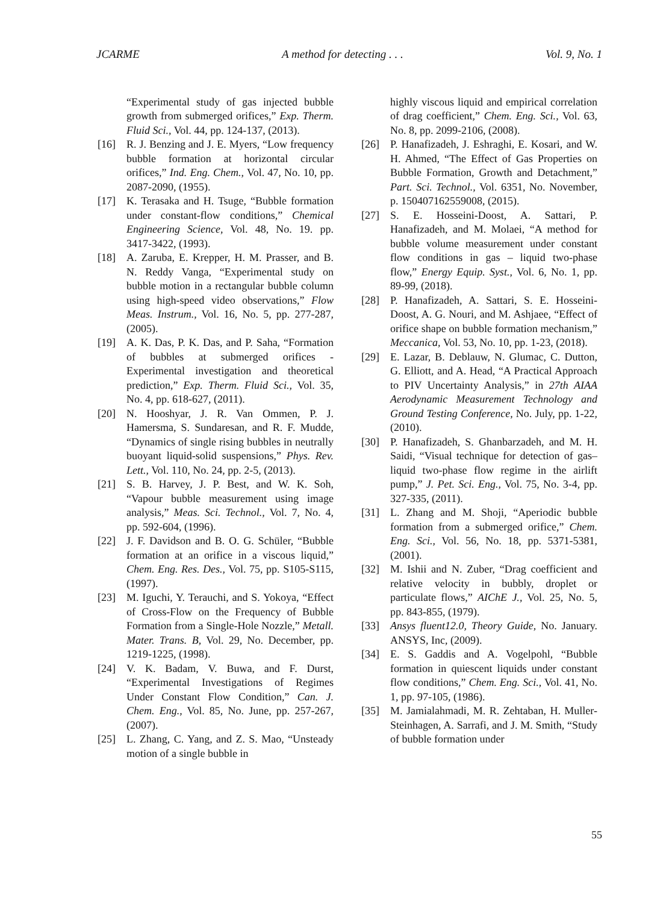JCARME A method for detecting . . . Vol. 9, No. 1
“Experimental study of gas injected bubble growth from submerged orifices,” Exp. Therm. Fluid Sci., Vol. 44, pp. 124-137, (2013).
[16] R. J. Benzing and J. E. Myers, “Low frequency bubble formation at horizontal circular orifices,” Ind. Eng. Chem., Vol. 47, No. 10, pp. 2087-2090, (1955).
[17] K. Terasaka and H. Tsuge, “Bubble formation under constant-flow conditions,” Chemical Engineering Science, Vol. 48, No. 19. pp. 3417-3422, (1993).
[18] A. Zaruba, E. Krepper, H. M. Prasser, and B. N. Reddy Vanga, “Experimental study on bubble motion in a rectangular bubble column using high-speed video observations,” Flow Meas. Instrum., Vol. 16, No. 5, pp. 277-287, (2005).
[19] A. K. Das, P. K. Das, and P. Saha, “Formation of bubbles at submerged orifices - Experimental investigation and theoretical prediction,” Exp. Therm. Fluid Sci., Vol. 35, No. 4, pp. 618-627, (2011).
[20] N. Hooshyar, J. R. Van Ommen, P. J. Hamersma, S. Sundaresan, and R. F. Mudde, “Dynamics of single rising bubbles in neutrally buoyant liquid-solid suspensions,” Phys. Rev. Lett., Vol. 110, No. 24, pp. 2-5, (2013).
[21] S. B. Harvey, J. P. Best, and W. K. Soh, “Vapour bubble measurement using image analysis,” Meas. Sci. Technol., Vol. 7, No. 4, pp. 592-604, (1996).
[22] J. F. Davidson and B. O. G. Schüler, “Bubble formation at an orifice in a viscous liquid,” Chem. Eng. Res. Des., Vol. 75, pp. S105-S115, (1997).
[23] M. Iguchi, Y. Terauchi, and S. Yokoya, “Effect of Cross-Flow on the Frequency of Bubble Formation from a Single-Hole Nozzle,” Metall. Mater. Trans. B, Vol. 29, No. December, pp. 1219-1225, (1998).
[24] V. K. Badam, V. Buwa, and F. Durst, “Experimental Investigations of Regimes Under Constant Flow Condition,” Can. J. Chem. Eng., Vol. 85, No. June, pp. 257-267, (2007).
[25] L. Zhang, C. Yang, and Z. S. Mao, “Unsteady motion of a single bubble in
highly viscous liquid and empirical correlation of drag coefficient,” Chem. Eng. Sci., Vol. 63, No. 8, pp. 2099-2106, (2008).
[26] P. Hanafizadeh, J. Eshraghi, E. Kosari, and W. H. Ahmed, “The Effect of Gas Properties on Bubble Formation, Growth and Detachment,” Part. Sci. Technol., Vol. 6351, No. November, p. 150407162559008, (2015).
[27] S. E. Hosseini-Doost, A. Sattari, P. Hanafizadeh, and M. Molaei, “A method for bubble volume measurement under constant flow conditions in gas – liquid two-phase flow,” Energy Equip. Syst., Vol. 6, No. 1, pp. 89-99, (2018).
[28] P. Hanafizadeh, A. Sattari, S. E. Hosseini-Doost, A. G. Nouri, and M. Ashjaee, “Effect of orifice shape on bubble formation mechanism,” Meccanica, Vol. 53, No. 10, pp. 1-23, (2018).
[29] E. Lazar, B. Deblauw, N. Glumac, C. Dutton, G. Elliott, and A. Head, “A Practical Approach to PIV Uncertainty Analysis,” in 27th AIAA Aerodynamic Measurement Technology and Ground Testing Conference, No. July, pp. 1-22, (2010).
[30] P. Hanafizadeh, S. Ghanbarzadeh, and M. H. Saidi, “Visual technique for detection of gas–liquid two-phase flow regime in the airlift pump,” J. Pet. Sci. Eng., Vol. 75, No. 3-4, pp. 327-335, (2011).
[31] L. Zhang and M. Shoji, “Aperiodic bubble formation from a submerged orifice,” Chem. Eng. Sci., Vol. 56, No. 18, pp. 5371-5381, (2001).
[32] M. Ishii and N. Zuber, “Drag coefficient and relative velocity in bubbly, droplet or particulate flows,” AIChE J., Vol. 25, No. 5, pp. 843-855, (1979).
[33] Ansys fluent12.0, Theory Guide, No. January. ANSYS, Inc, (2009).
[34] E. S. Gaddis and A. Vogelpohl, “Bubble formation in quiescent liquids under constant flow conditions,” Chem. Eng. Sci., Vol. 41, No. 1, pp. 97-105, (1986).
[35] M. Jamialahmadi, M. R. Zehtaban, H. Muller-Steinhagen, A. Sarrafi, and J. M. Smith, “Study of bubble formation under
55